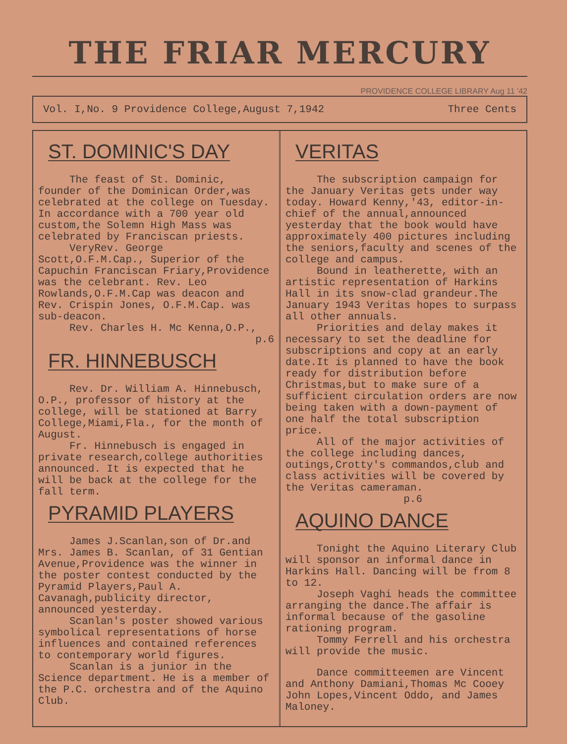THE FRIAR MERCURY
PROVIDENCE COLLEGE LIBRARY Aug 11 '42
Vol. I,No. 9 Providence College,August 7,1942 Three Cents
ST. DOMINIC'S DAY
The feast of St. Dominic, founder of the Dominican Order,was celebrated at the college on Tuesday. In accordance with a 700 year old custom,the Solemn High Mass was celebrated by Franciscan priests.
VeryRev. George Scott,O.F.M.Cap., Superior of the Capuchin Franciscan Friary,Providence was the celebrant. Rev. Leo Rowlands,O.F.M.Cap was deacon and Rev. Crispin Jones, O.F.M.Cap. was sub-deacon.
Rev. Charles H. Mc Kenna,O.P.,
p.6
FR. HINNEBUSCH
Rev. Dr. William A. Hinnebusch, O.P., professor of history at the college, will be stationed at Barry College,Miami,Fla., for the month of August.
Fr. Hinnebusch is engaged in private research,college authorities announced. It is expected that he will be back at the college for the fall term.
PYRAMID PLAYERS
James J.Scanlan,son of Dr.and Mrs. James B. Scanlan, of 31 Gentian Avenue,Providence was the winner in the poster contest conducted by the Pyramid Players,Paul A. Cavanagh,publicity director, announced yesterday.
Scanlan's poster showed various symbolical representations of horse influences and contained references to contemporary world figures.
Scanlan is a junior in the Science department. He is a member of the P.C. orchestra and of the Aquino Club.
VERITAS
The subscription campaign for the January Veritas gets under way today. Howard Kenny,'43, editor-in-chief of the annual,announced yesterday that the book would have approximately 400 pictures including the seniors,faculty and scenes of the college and campus.
Bound in leatherette, with an artistic representation of Harkins Hall in its snow-clad grandeur.The January 1943 Veritas hopes to surpass all other annuals.
Priorities and delay makes it necessary to set the deadline for subscriptions and copy at an early date.It is planned to have the book ready for distribution before Christmas,but to make sure of a sufficient circulation orders are now being taken with a down-payment of one half the total subscription price.
All of the major activities of the college including dances, outings,Crotty's commandos,club and class activities will be covered by the Veritas cameraman.
p.6
AQUINO DANCE
Tonight the Aquino Literary Club will sponsor an informal dance in Harkins Hall. Dancing will be from 8 to 12.
Joseph Vaghi heads the committee arranging the dance.The affair is informal because of the gasoline rationing program.
Tommy Ferrell and his orchestra will provide the music.
Dance committeemen are Vincent and Anthony Damiani,Thomas Mc Cooey John Lopes,Vincent Oddo, and James Maloney.